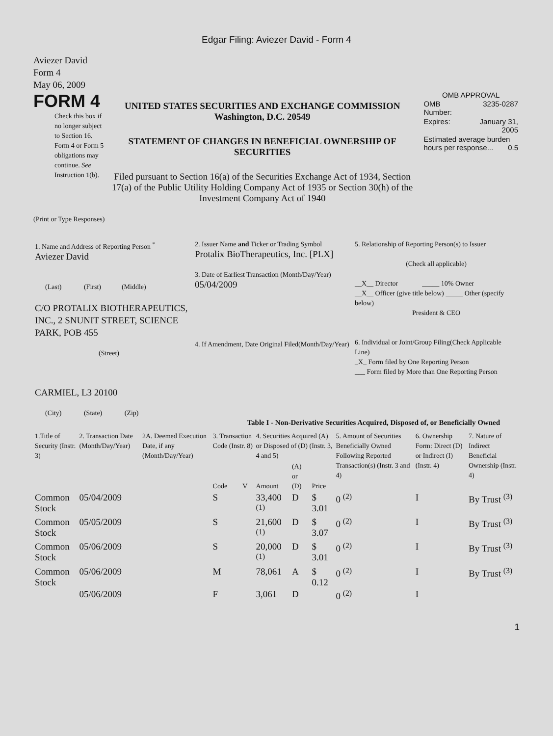Edgar Filing: Aviezer David - Form 4
Aviezer David
Form 4
May 06, 2009
FORM 4
Check this box if no longer subject to Section 16. Form 4 or Form 5 obligations may continue. See Instruction 1(b).
UNITED STATES SECURITIES AND EXCHANGE COMMISSION
Washington, D.C. 20549
STATEMENT OF CHANGES IN BENEFICIAL OWNERSHIP OF SECURITIES
Filed pursuant to Section 16(a) of the Securities Exchange Act of 1934, Section 17(a) of the Public Utility Holding Company Act of 1935 or Section 30(h) of the Investment Company Act of 1940
OMB APPROVAL
| OMB Number: | 3235-0287 |
| Expires: | January 31, 2005 |
| Estimated average burden hours per response... 0.5 | |
(Print or Type Responses)
| 1. Name and Address of Reporting Person <sup>*</sup> Aviezer David (Last) (First) (Middle) C/O PROTALIX BIOTHERAPEUTICS, INC., 2 SNUNIT STREET, SCIENCE PARK, POB 455 (Street) CARMIEL, L3 20100 (City) (State) (Zip) | 2. Issuer Name and Ticker or Trading Symbol Protalix BioTherapeutics, Inc. [PLX] 3. Date of Earliest Transaction (Month/Day/Year) 05/04/2009 4. If Amendment, Date Original Filed(Month/Day/Year) | 5. Relationship of Reporting Person(s) to Issuer (Check all applicable) __X__ Director _____ 10% Owner __X__ Officer (give title below) _____ Other (specify below) President & CEO 6. Individual or Joint/Group Filing(Check Applicable Line) _X_ Form filed by One Reporting Person ___ Form filed by More than One Reporting Person |
Table I - Non-Derivative Securities Acquired, Disposed of, or Beneficially Owned
| 1.Title of Security (Instr. 3) | 2. Transaction Date (Month/Day/Year) | 2A. Deemed Execution Date, if any (Month/Day/Year) | 3. Transaction Code (Instr. 8) | | 4. Securities Acquired (A) or Disposed of (D) (Instr. 3, 4 and 5) | | | 5. Amount of Securities Beneficially Owned Following Reported Transaction(s) (Instr. 3 and 4) | 6. Ownership Form: Direct (D) or Indirect (I) (Instr. 4) | 7. Nature of Indirect Beneficial Ownership (Instr. 4) |
| --- | --- | --- | --- | --- | --- | --- | --- | --- | --- | --- |
| | | | Code | V | Amount | (A) or (D) | Price | | | |
| Common Stock | 05/04/2009 | | S | | 33,400 <sup>(1)</sup> | D | $ 3.01 | 0 <sup>(2)</sup> | I | By Trust <sup>(3)</sup> |
| Common Stock | 05/05/2009 | | S | | 21,600 <sup>(1)</sup> | D | $ 3.07 | 0 <sup>(2)</sup> | I | By Trust <sup>(3)</sup> |
| Common Stock | 05/06/2009 | | S | | 20,000 <sup>(1)</sup> | D | $ 3.01 | 0 <sup>(2)</sup> | I | By Trust <sup>(3)</sup> |
| Common Stock | 05/06/2009 | | M | | 78,061 | A | $ 0.12 | 0 <sup>(2)</sup> | I | By Trust <sup>(3)</sup> |
| | 05/06/2009 | | F | | 3,061 | D | | 0 <sup>(2)</sup> | I | |
1